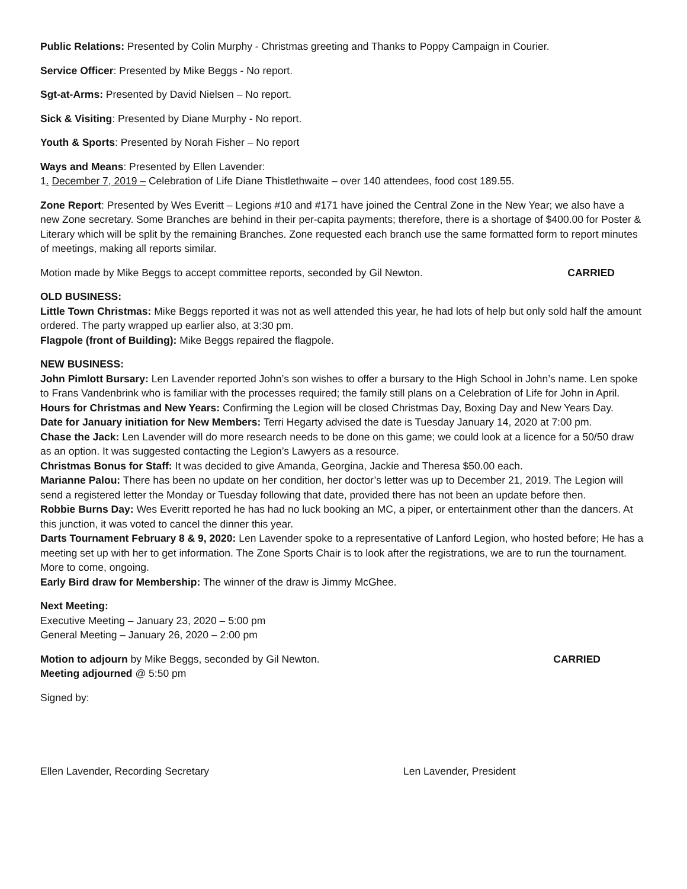Public Relations: Presented by Colin Murphy - Christmas greeting and Thanks to Poppy Campaign in Courier.
Service Officer: Presented by Mike Beggs - No report.
Sgt-at-Arms: Presented by David Nielsen – No report.
Sick & Visiting: Presented by Diane Murphy - No report.
Youth & Sports: Presented by Norah Fisher – No report
Ways and Means: Presented by Ellen Lavender:
1. December 7, 2019 – Celebration of Life Diane Thistlethwaite – over 140 attendees, food cost 189.55.
Zone Report: Presented by Wes Everitt – Legions #10 and #171 have joined the Central Zone in the New Year; we also have a new Zone secretary. Some Branches are behind in their per-capita payments; therefore, there is a shortage of $400.00 for Poster & Literary which will be split by the remaining Branches. Zone requested each branch use the same formatted form to report minutes of meetings, making all reports similar.
Motion made by Mike Beggs to accept committee reports, seconded by Gil Newton. CARRIED
OLD BUSINESS:
Little Town Christmas: Mike Beggs reported it was not as well attended this year, he had lots of help but only sold half the amount ordered. The party wrapped up earlier also, at 3:30 pm.
Flagpole (front of Building): Mike Beggs repaired the flagpole.
NEW BUSINESS:
John Pimlott Bursary: Len Lavender reported John’s son wishes to offer a bursary to the High School in John’s name. Len spoke to Frans Vandenbrink who is familiar with the processes required; the family still plans on a Celebration of Life for John in April.
Hours for Christmas and New Years: Confirming the Legion will be closed Christmas Day, Boxing Day and New Years Day.
Date for January initiation for New Members: Terri Hegarty advised the date is Tuesday January 14, 2020 at 7:00 pm.
Chase the Jack: Len Lavender will do more research needs to be done on this game; we could look at a licence for a 50/50 draw as an option. It was suggested contacting the Legion’s Lawyers as a resource.
Christmas Bonus for Staff: It was decided to give Amanda, Georgina, Jackie and Theresa $50.00 each.
Marianne Palou: There has been no update on her condition, her doctor’s letter was up to December 21, 2019. The Legion will send a registered letter the Monday or Tuesday following that date, provided there has not been an update before then.
Robbie Burns Day: Wes Everitt reported he has had no luck booking an MC, a piper, or entertainment other than the dancers. At this junction, it was voted to cancel the dinner this year.
Darts Tournament February 8 & 9, 2020: Len Lavender spoke to a representative of Lanford Legion, who hosted before; He has a meeting set up with her to get information. The Zone Sports Chair is to look after the registrations, we are to run the tournament. More to come, ongoing.
Early Bird draw for Membership: The winner of the draw is Jimmy McGhee.
Next Meeting:
Executive Meeting – January 23, 2020 – 5:00 pm
General Meeting – January 26, 2020 – 2:00 pm
Motion to adjourn by Mike Beggs, seconded by Gil Newton. CARRIED
Meeting adjourned @ 5:50 pm
Signed by:
Ellen Lavender, Recording Secretary Len Lavender, President